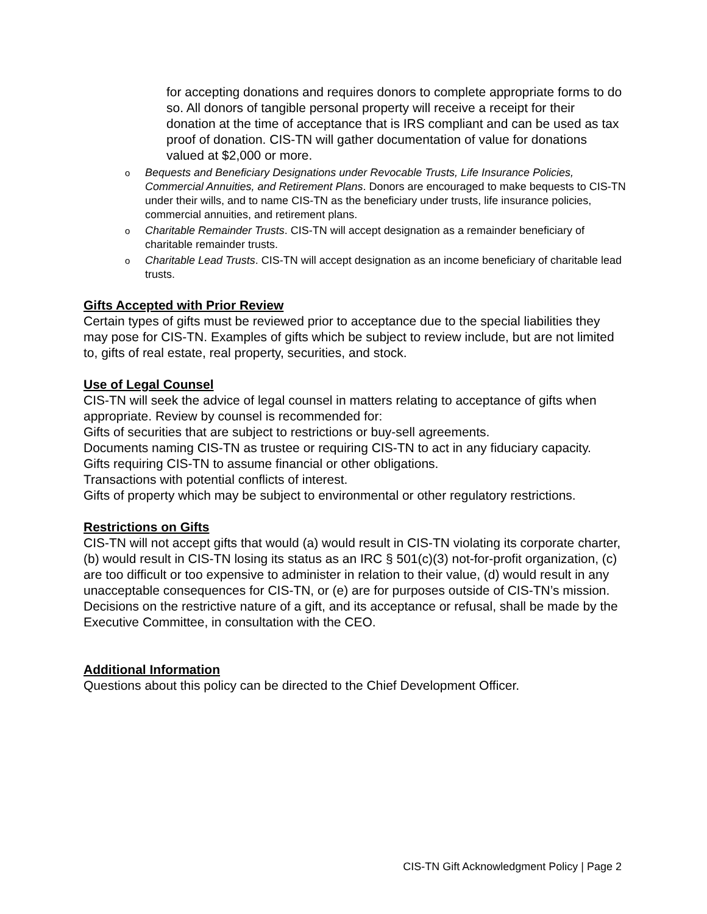for accepting donations and requires donors to complete appropriate forms to do so. All donors of tangible personal property will receive a receipt for their donation at the time of acceptance that is IRS compliant and can be used as tax proof of donation. CIS-TN will gather documentation of value for donations valued at $2,000 or more.
o Bequests and Beneficiary Designations under Revocable Trusts, Life Insurance Policies, Commercial Annuities, and Retirement Plans. Donors are encouraged to make bequests to CIS-TN under their wills, and to name CIS-TN as the beneficiary under trusts, life insurance policies, commercial annuities, and retirement plans.
o Charitable Remainder Trusts. CIS-TN will accept designation as a remainder beneficiary of charitable remainder trusts.
o Charitable Lead Trusts. CIS-TN will accept designation as an income beneficiary of charitable lead trusts.
Gifts Accepted with Prior Review
Certain types of gifts must be reviewed prior to acceptance due to the special liabilities they may pose for CIS-TN. Examples of gifts which be subject to review include, but are not limited to, gifts of real estate, real property, securities, and stock.
Use of Legal Counsel
CIS-TN will seek the advice of legal counsel in matters relating to acceptance of gifts when appropriate. Review by counsel is recommended for:
Gifts of securities that are subject to restrictions or buy-sell agreements.
Documents naming CIS-TN as trustee or requiring CIS-TN to act in any fiduciary capacity.
Gifts requiring CIS-TN to assume financial or other obligations.
Transactions with potential conflicts of interest.
Gifts of property which may be subject to environmental or other regulatory restrictions.
Restrictions on Gifts
CIS-TN will not accept gifts that would (a) would result in CIS-TN violating its corporate charter, (b) would result in CIS-TN losing its status as an IRC § 501(c)(3) not-for-profit organization, (c) are too difficult or too expensive to administer in relation to their value, (d) would result in any unacceptable consequences for CIS-TN, or (e) are for purposes outside of CIS-TN’s mission. Decisions on the restrictive nature of a gift, and its acceptance or refusal, shall be made by the Executive Committee, in consultation with the CEO.
Additional Information
Questions about this policy can be directed to the Chief Development Officer.
CIS-TN Gift Acknowledgment Policy | Page 2